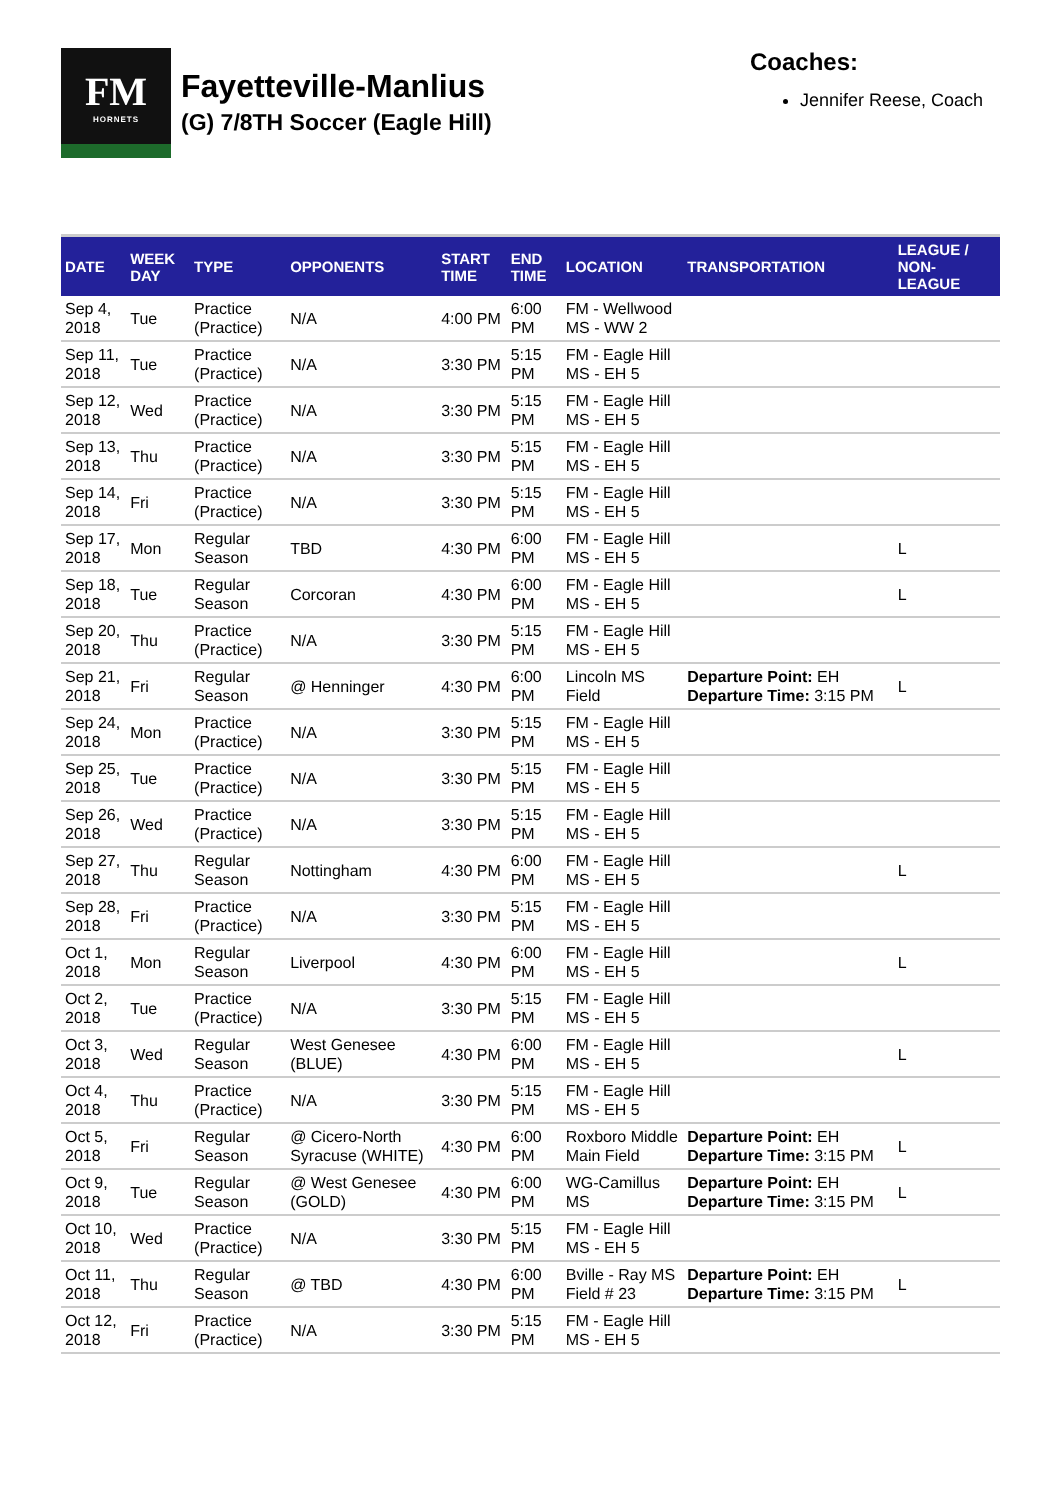FM
HORNETS
Fayetteville-Manlius
(G) 7/8TH Soccer (Eagle Hill)
Coaches:
Jennifer Reese, Coach
| DATE | WEEK DAY | TYPE | OPPONENTS | START TIME | END TIME | LOCATION | TRANSPORTATION | LEAGUE / NON-LEAGUE |
| --- | --- | --- | --- | --- | --- | --- | --- | --- |
| Sep 4, 2018 | Tue | Practice (Practice) | N/A | 4:00 PM | 6:00 PM | FM - Wellwood MS - WW 2 | | |
| Sep 11, 2018 | Tue | Practice (Practice) | N/A | 3:30 PM | 5:15 PM | FM - Eagle Hill MS - EH 5 | | |
| Sep 12, 2018 | Wed | Practice (Practice) | N/A | 3:30 PM | 5:15 PM | FM - Eagle Hill MS - EH 5 | | |
| Sep 13, 2018 | Thu | Practice (Practice) | N/A | 3:30 PM | 5:15 PM | FM - Eagle Hill MS - EH 5 | | |
| Sep 14, 2018 | Fri | Practice (Practice) | N/A | 3:30 PM | 5:15 PM | FM - Eagle Hill MS - EH 5 | | |
| Sep 17, 2018 | Mon | Regular Season | TBD | 4:30 PM | 6:00 PM | FM - Eagle Hill MS - EH 5 | | L |
| Sep 18, 2018 | Tue | Regular Season | Corcoran | 4:30 PM | 6:00 PM | FM - Eagle Hill MS - EH 5 | | L |
| Sep 20, 2018 | Thu | Practice (Practice) | N/A | 3:30 PM | 5:15 PM | FM - Eagle Hill MS - EH 5 | | |
| Sep 21, 2018 | Fri | Regular Season | @ Henninger | 4:30 PM | 6:00 PM | Lincoln MS Field | Departure Point: EH Departure Time: 3:15 PM | L |
| Sep 24, 2018 | Mon | Practice (Practice) | N/A | 3:30 PM | 5:15 PM | FM - Eagle Hill MS - EH 5 | | |
| Sep 25, 2018 | Tue | Practice (Practice) | N/A | 3:30 PM | 5:15 PM | FM - Eagle Hill MS - EH 5 | | |
| Sep 26, 2018 | Wed | Practice (Practice) | N/A | 3:30 PM | 5:15 PM | FM - Eagle Hill MS - EH 5 | | |
| Sep 27, 2018 | Thu | Regular Season | Nottingham | 4:30 PM | 6:00 PM | FM - Eagle Hill MS - EH 5 | | L |
| Sep 28, 2018 | Fri | Practice (Practice) | N/A | 3:30 PM | 5:15 PM | FM - Eagle Hill MS - EH 5 | | |
| Oct 1, 2018 | Mon | Regular Season | Liverpool | 4:30 PM | 6:00 PM | FM - Eagle Hill MS - EH 5 | | L |
| Oct 2, 2018 | Tue | Practice (Practice) | N/A | 3:30 PM | 5:15 PM | FM - Eagle Hill MS - EH 5 | | |
| Oct 3, 2018 | Wed | Regular Season | West Genesee (BLUE) | 4:30 PM | 6:00 PM | FM - Eagle Hill MS - EH 5 | | L |
| Oct 4, 2018 | Thu | Practice (Practice) | N/A | 3:30 PM | 5:15 PM | FM - Eagle Hill MS - EH 5 | | |
| Oct 5, 2018 | Fri | Regular Season | @ Cicero-North Syracuse (WHITE) | 4:30 PM | 6:00 PM | Roxboro Middle Main Field | Departure Point: EH Departure Time: 3:15 PM | L |
| Oct 9, 2018 | Tue | Regular Season | @ West Genesee (GOLD) | 4:30 PM | 6:00 PM | WG-Camillus MS | Departure Point: EH Departure Time: 3:15 PM | L |
| Oct 10, 2018 | Wed | Practice (Practice) | N/A | 3:30 PM | 5:15 PM | FM - Eagle Hill MS - EH 5 | | |
| Oct 11, 2018 | Thu | Regular Season | @ TBD | 4:30 PM | 6:00 PM | Bville - Ray MS Field # 23 | Departure Point: EH Departure Time: 3:15 PM | L |
| Oct 12, 2018 | Fri | Practice (Practice) | N/A | 3:30 PM | 5:15 PM | FM - Eagle Hill MS - EH 5 | | |